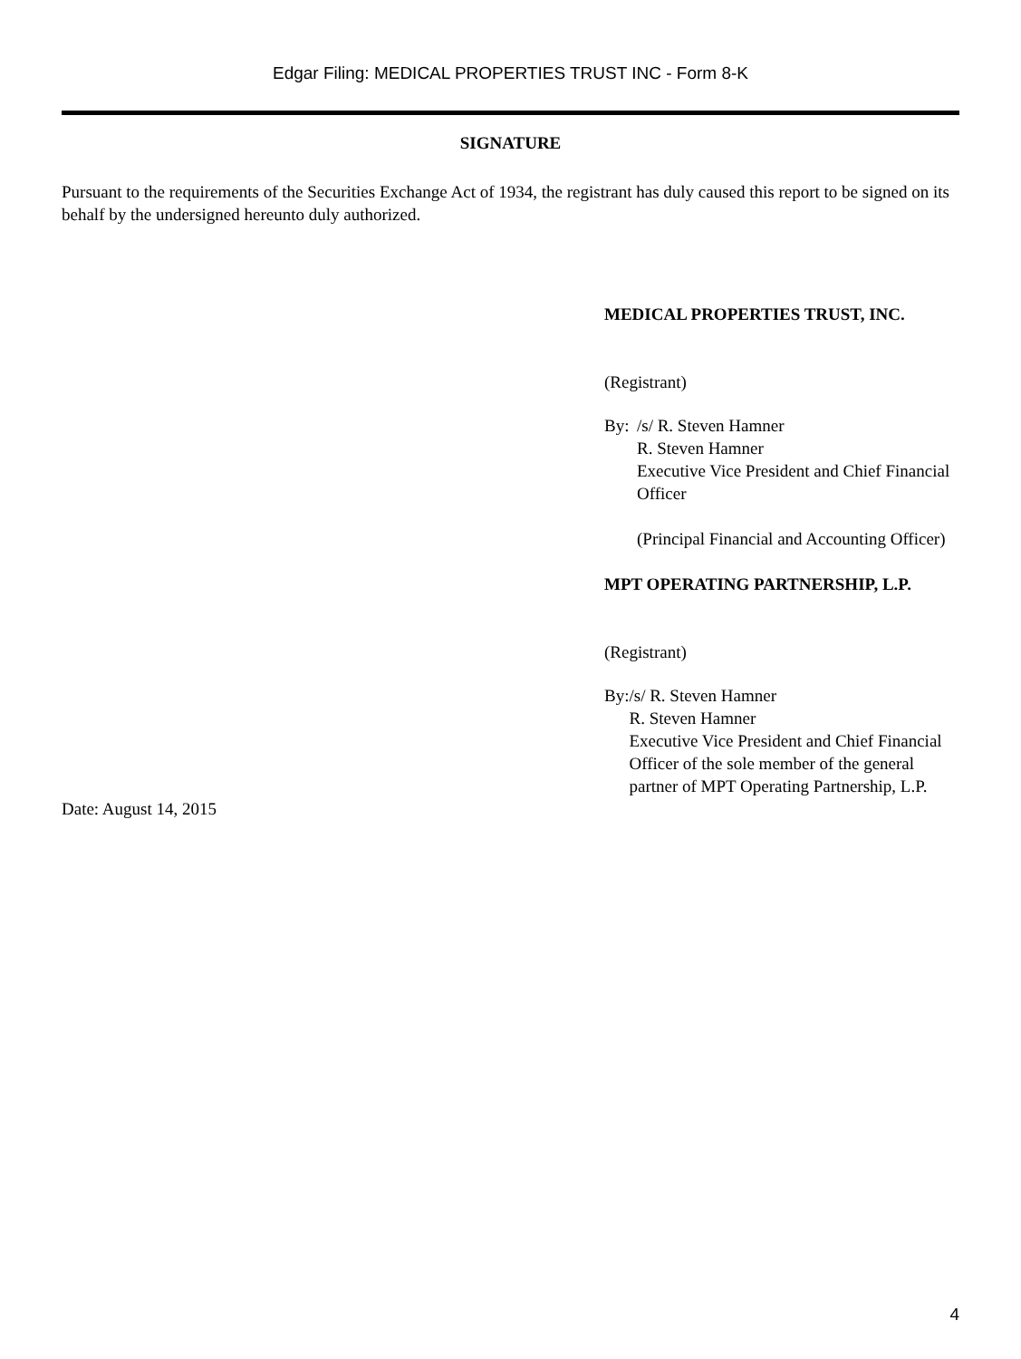Edgar Filing: MEDICAL PROPERTIES TRUST INC - Form 8-K
SIGNATURE
Pursuant to the requirements of the Securities Exchange Act of 1934, the registrant has duly caused this report to be signed on its behalf by the undersigned hereunto duly authorized.
MEDICAL PROPERTIES TRUST, INC.
(Registrant)
By: /s/ R. Steven Hamner
R. Steven Hamner
Executive Vice President and Chief Financial Officer
(Principal Financial and Accounting Officer)
MPT OPERATING PARTNERSHIP, L.P.
(Registrant)
By: /s/ R. Steven Hamner
R. Steven Hamner
Executive Vice President and Chief Financial Officer of the sole member of the general partner of MPT Operating Partnership, L.P.
Date: August 14, 2015
4